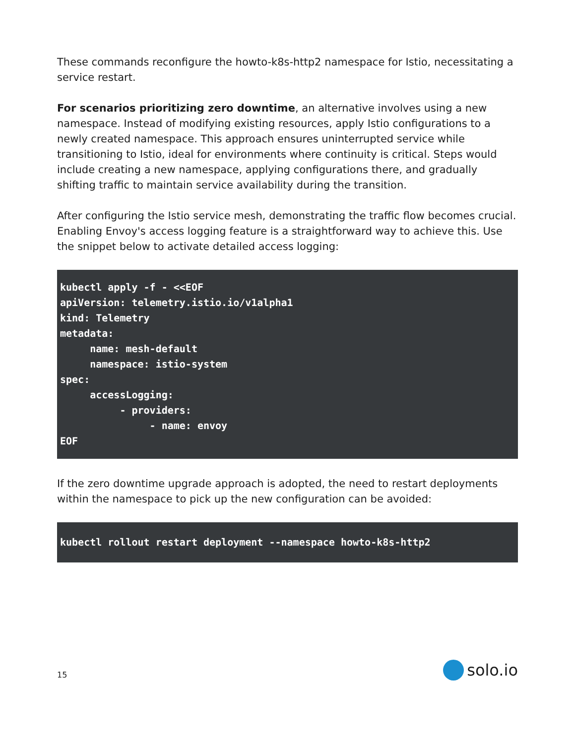These commands reconfigure the howto-k8s-http2 namespace for Istio, necessitating a service restart.
For scenarios prioritizing zero downtime, an alternative involves using a new namespace. Instead of modifying existing resources, apply Istio configurations to a newly created namespace. This approach ensures uninterrupted service while transitioning to Istio, ideal for environments where continuity is critical. Steps would include creating a new namespace, applying configurations there, and gradually shifting traffic to maintain service availability during the transition.
After configuring the Istio service mesh, demonstrating the traffic flow becomes crucial. Enabling Envoy's access logging feature is a straightforward way to achieve this. Use the snippet below to activate detailed access logging:
kubectl apply -f - <<EOF
apiVersion: telemetry.istio.io/v1alpha1
kind: Telemetry
metadata:
     name: mesh-default
     namespace: istio-system
spec:
     accessLogging:
          - providers:
               - name: envoy
EOF
If the zero downtime upgrade approach is adopted, the need to restart deployments within the namespace to pick up the new configuration can be avoided:
kubectl rollout restart deployment --namespace howto-k8s-http2
15
solo.io